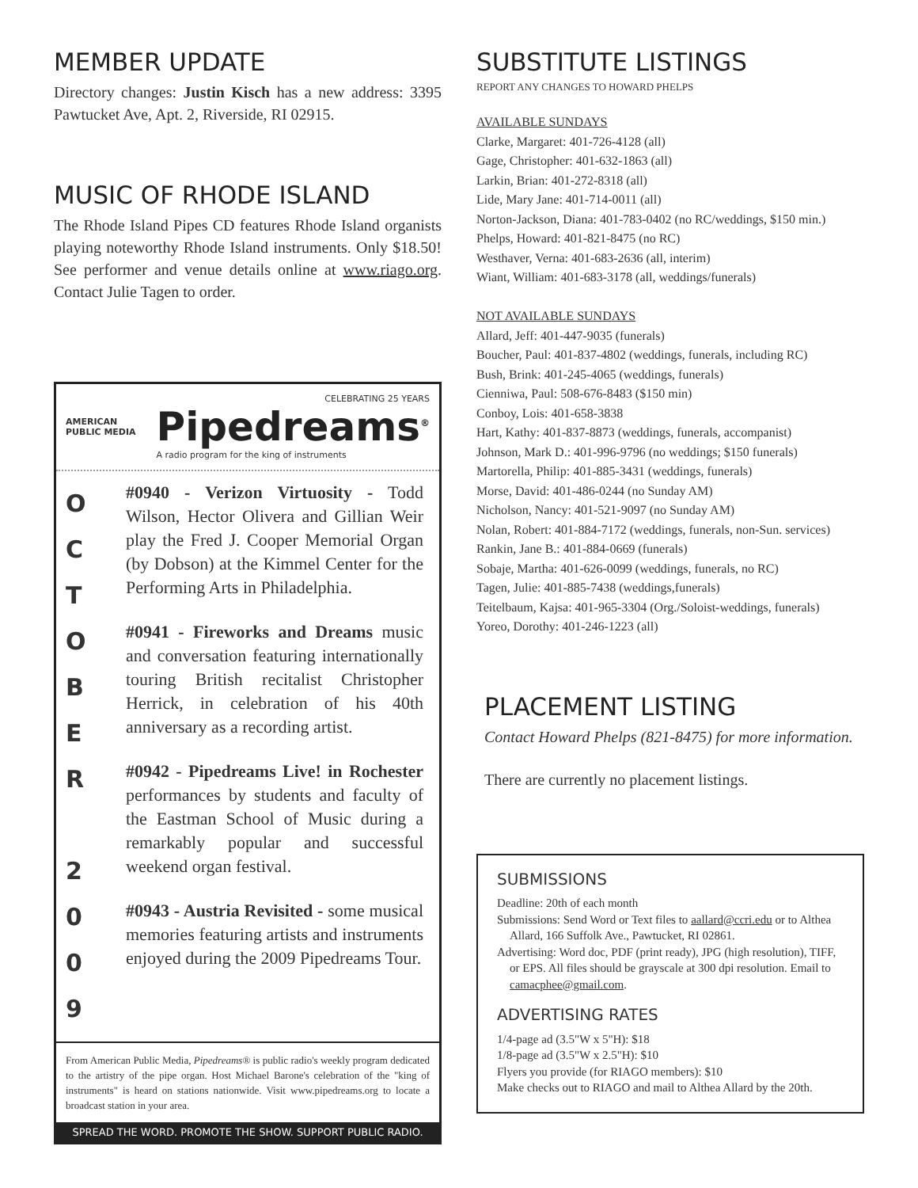MEMBER UPDATE
Directory changes: Justin Kisch has a new address: 3395 Pawtucket Ave, Apt. 2, Riverside, RI 02915.
MUSIC OF RHODE ISLAND
The Rhode Island Pipes CD features Rhode Island organists playing noteworthy Rhode Island instruments. Only $18.50! See performer and venue details online at www.riago.org. Contact Julie Tagen to order.
AMERICAN
PUBLIC MEDIA
CELEBRATING 25 YEARS
Pipedreams<sup>®</sup>
A radio program for the king of instruments
O
C
T
O
B
E
R
2
0
0
9
#0940 - Verizon Virtuosity - Todd Wilson, Hector Olivera and Gillian Weir play the Fred J. Cooper Memorial Organ (by Dobson) at the Kimmel Center for the Performing Arts in Philadelphia.
#0941 - Fireworks and Dreams music and conversation featuring internationally touring British recitalist Christopher Herrick, in celebration of his 40th anniversary as a recording artist.
#0942 - Pipedreams Live! in Rochester performances by students and faculty of the Eastman School of Music during a remarkably popular and successful weekend organ festival.
#0943 - Austria Revisited - some musical memories featuring artists and instruments enjoyed during the 2009 Pipedreams Tour.
From American Public Media, Pipedreams® is public radio's weekly program dedicated to the artistry of the pipe organ. Host Michael Barone's celebration of the "king of instruments" is heard on stations nationwide. Visit www.pipedreams.org to locate a broadcast station in your area.
SPREAD THE WORD. PROMOTE THE SHOW. SUPPORT PUBLIC RADIO.
SUBSTITUTE LISTINGS
REPORT ANY CHANGES TO HOWARD PHELPS
AVAILABLE SUNDAYS
Clarke, Margaret: 401-726-4128 (all)
Gage, Christopher: 401-632-1863 (all)
Larkin, Brian: 401-272-8318 (all)
Lide, Mary Jane: 401-714-0011 (all)
Norton-Jackson, Diana: 401-783-0402 (no RC/weddings, $150 min.)
Phelps, Howard: 401-821-8475 (no RC)
Westhaver, Verna: 401-683-2636 (all, interim)
Wiant, William: 401-683-3178 (all, weddings/funerals)
NOT AVAILABLE SUNDAYS
Allard, Jeff: 401-447-9035 (funerals)
Boucher, Paul: 401-837-4802 (weddings, funerals, including RC)
Bush, Brink: 401-245-4065 (weddings, funerals)
Cienniwa, Paul: 508-676-8483 ($150 min)
Conboy, Lois: 401-658-3838
Hart, Kathy: 401-837-8873 (weddings, funerals, accompanist)
Johnson, Mark D.: 401-996-9796 (no weddings; $150 funerals)
Martorella, Philip: 401-885-3431 (weddings, funerals)
Morse, David: 401-486-0244 (no Sunday AM)
Nicholson, Nancy: 401-521-9097 (no Sunday AM)
Nolan, Robert: 401-884-7172 (weddings, funerals, non-Sun. services)
Rankin, Jane B.: 401-884-0669 (funerals)
Sobaje, Martha: 401-626-0099 (weddings, funerals, no RC)
Tagen, Julie: 401-885-7438 (weddings,funerals)
Teitelbaum, Kajsa: 401-965-3304 (Org./Soloist-weddings, funerals)
Yoreo, Dorothy: 401-246-1223 (all)
PLACEMENT LISTING
Contact Howard Phelps (821-8475) for more information.
There are currently no placement listings.
SUBMISSIONS
Deadline: 20th of each month
Submissions: Send Word or Text files to aallard@ccri.edu or to Althea Allard, 166 Suffolk Ave., Pawtucket, RI 02861.
Advertising: Word doc, PDF (print ready), JPG (high resolution), TIFF, or EPS. All files should be grayscale at 300 dpi resolution. Email to camacphee@gmail.com.
ADVERTISING RATES
1/4-page ad (3.5"W x 5"H): $18
1/8-page ad (3.5"W x 2.5"H): $10
Flyers you provide (for RIAGO members): $10
Make checks out to RIAGO and mail to Althea Allard by the 20th.